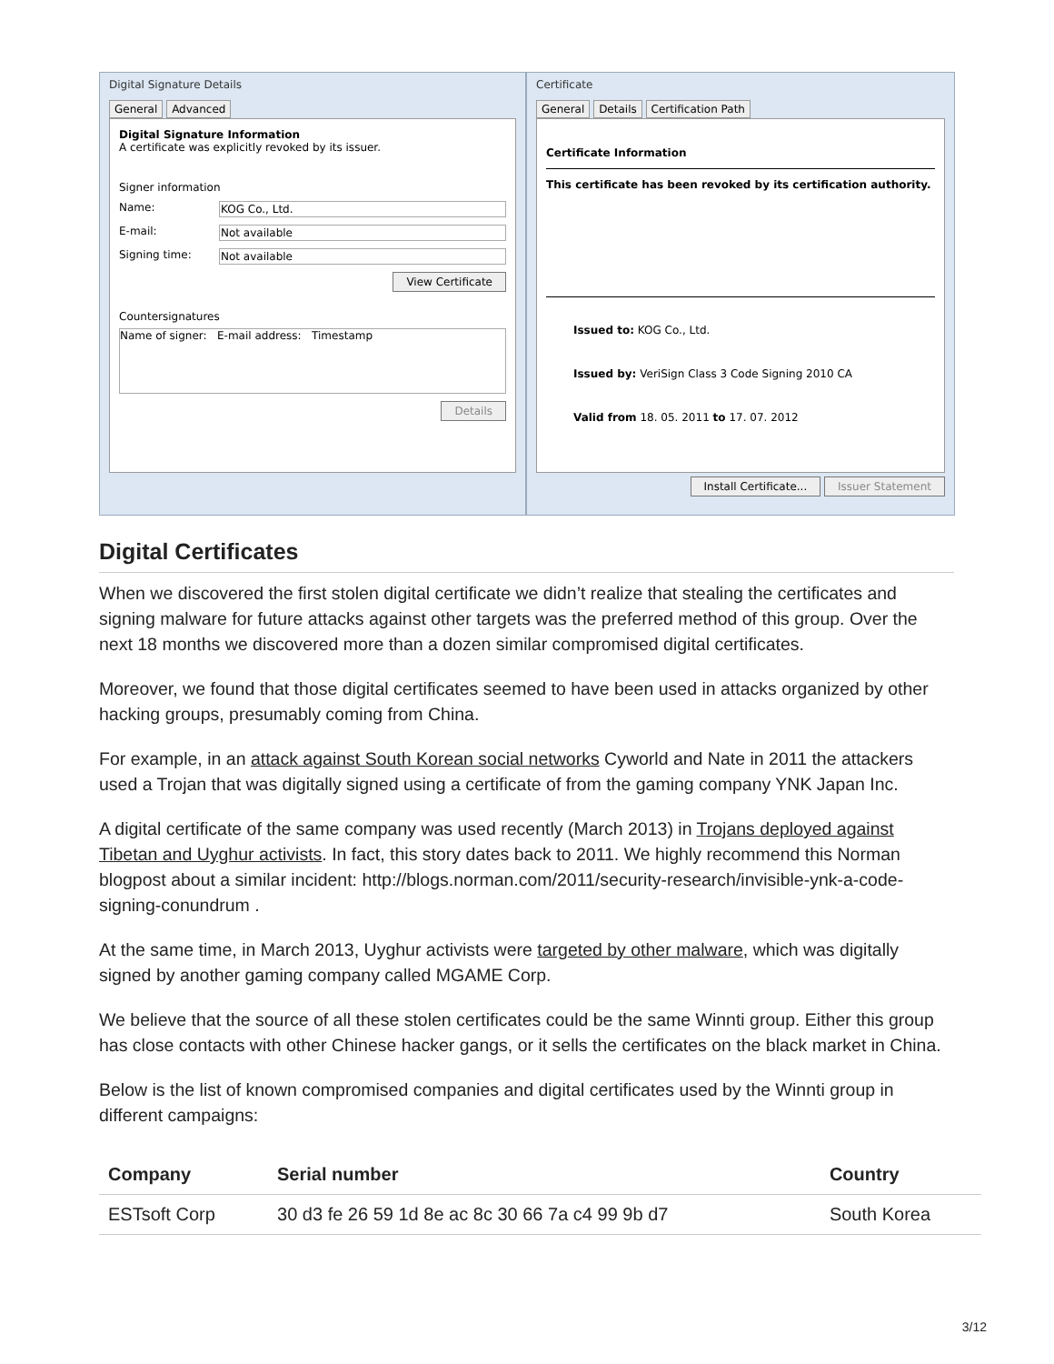Digital Signature Details
General Advanced
Digital Signature Information
A certificate was explicitly revoked by its issuer.
Signer information
Name: KOG Co., Ltd.
E-mail: Not available
Signing time: Not available
View Certificate
Countersignatures
Name of signer: E-mail address: Timestamp
Details
Certificate
General Details Certification Path
Certificate Information
This certificate has been revoked by its certification authority.
Issued to: KOG Co., Ltd.
Issued by: VeriSign Class 3 Code Signing 2010 CA
Valid from 18. 05. 2011 to 17. 07. 2012
Install Certificate... Issuer Statement
Digital Certificates
When we discovered the first stolen digital certificate we didn’t realize that stealing the certificates and signing malware for future attacks against other targets was the preferred method of this group. Over the next 18 months we discovered more than a dozen similar compromised digital certificates.
Moreover, we found that those digital certificates seemed to have been used in attacks organized by other hacking groups, presumably coming from China.
For example, in an attack against South Korean social networks Cyworld and Nate in 2011 the attackers used a Trojan that was digitally signed using a certificate of from the gaming company YNK Japan Inc.
A digital certificate of the same company was used recently (March 2013) in Trojans deployed against Tibetan and Uyghur activists. In fact, this story dates back to 2011. We highly recommend this Norman blogpost about a similar incident: http://blogs.norman.com/2011/security-research/invisible-ynk-a-code-signing-conundrum .
At the same time, in March 2013, Uyghur activists were targeted by other malware, which was digitally signed by another gaming company called MGAME Corp.
We believe that the source of all these stolen certificates could be the same Winnti group. Either this group has close contacts with other Chinese hacker gangs, or it sells the certificates on the black market in China.
Below is the list of known compromised companies and digital certificates used by the Winnti group in different campaigns:
| Company | Serial number | Country |
| --- | --- | --- |
| ESTsoft Corp | 30 d3 fe 26 59 1d 8e ac 8c 30 66 7a c4 99 9b d7 | South Korea |
3/12